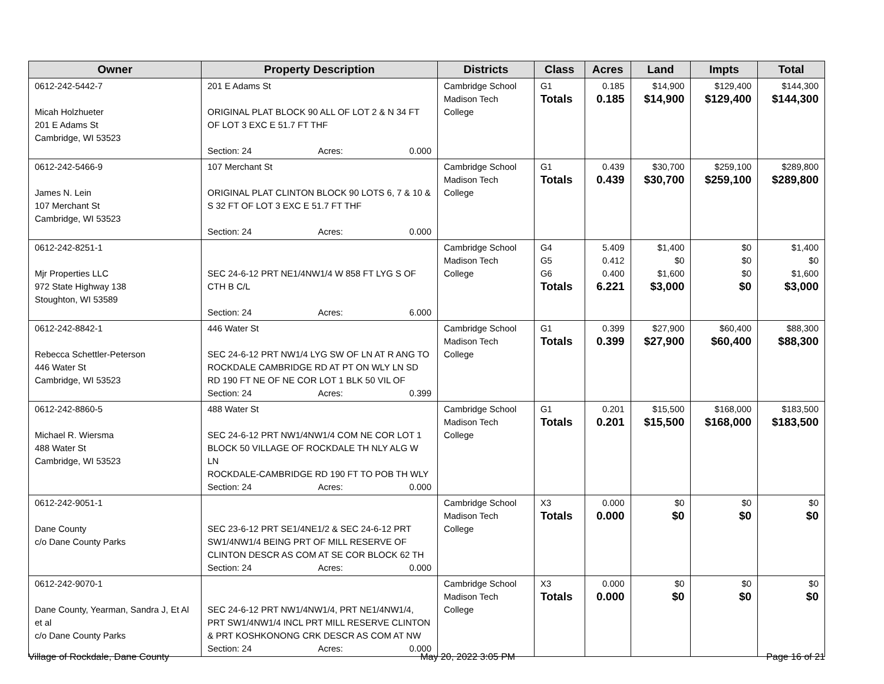| Owner | Property Description | Districts | Class | Acres | Land | Impts | Total |
| --- | --- | --- | --- | --- | --- | --- | --- |
| 0612-242-5442-7 Micah Holzhueter 201 E Adams St Cambridge, WI 53523 | 201 E Adams St ORIGINAL PLAT BLOCK 90 ALL OF LOT 2 & N 34 FT OF LOT 3 EXC E 51.7 FT THF Section: 24 Acres: 0.000 | Cambridge School Madison Tech College | G1 Totals | 0.185 0.185 | $14,900 $14,900 | $129,400 $129,400 | $144,300 $144,300 |
| 0612-242-5466-9 James N. Lein 107 Merchant St Cambridge, WI 53523 | 107 Merchant St ORIGINAL PLAT CLINTON BLOCK 90 LOTS 6, 7 & 10 & S 32 FT OF LOT 3 EXC E 51.7 FT THF Section: 24 Acres: 0.000 | Cambridge School Madison Tech College | G1 Totals | 0.439 0.439 | $30,700 $30,700 | $259,100 $259,100 | $289,800 $289,800 |
| 0612-242-8251-1 Mjr Properties LLC 972 State Highway 138 Stoughton, WI 53589 | SEC 24-6-12 PRT NE1/4NW1/4 W 858 FT LYG S OF CTH B C/L Section: 24 Acres: 6.000 | Cambridge School Madison Tech College | G4 G5 G6 Totals | 5.409 0.412 0.400 6.221 | $1,400 $0 $1,600 $3,000 | $0 $0 $0 $0 | $1,400 $0 $1,600 $3,000 |
| 0612-242-8842-1 Rebecca Schettler-Peterson 446 Water St Cambridge, WI 53523 | 446 Water St SEC 24-6-12 PRT NW1/4 LYG SW OF LN AT R ANG TO ROCKDALE CAMBRIDGE RD AT PT ON WLY LN SD RD 190 FT NE OF NE COR LOT 1 BLK 50 VIL OF Section: 24 Acres: 0.399 | Cambridge School Madison Tech College | G1 Totals | 0.399 0.399 | $27,900 $27,900 | $60,400 $60,400 | $88,300 $88,300 |
| 0612-242-8860-5 Michael R. Wiersma 488 Water St Cambridge, WI 53523 | 488 Water St SEC 24-6-12 PRT NW1/4NW1/4 COM NE COR LOT 1 BLOCK 50 VILLAGE OF ROCKDALE TH NLY ALG W LN ROCKDALE-CAMBRIDGE RD 190 FT TO POB TH WLY Section: 24 Acres: 0.000 | Cambridge School Madison Tech College | G1 Totals | 0.201 0.201 | $15,500 $15,500 | $168,000 $168,000 | $183,500 $183,500 |
| 0612-242-9051-1 Dane County c/o Dane County Parks | SEC 23-6-12 PRT SE1/4NE1/2 & SEC 24-6-12 PRT SW1/4NW1/4 BEING PRT OF MILL RESERVE OF CLINTON DESCR AS COM AT SE COR BLOCK 62 TH Section: 24 Acres: 0.000 | Cambridge School Madison Tech College | X3 Totals | 0.000 0.000 | $0 $0 | $0 $0 | $0 $0 |
| 0612-242-9070-1 Dane County, Yearman, Sandra J, Et Al et al c/o Dane County Parks | SEC 24-6-12 PRT NW1/4NW1/4, PRT NE1/4NW1/4, PRT SW1/4NW1/4 INCL PRT MILL RESERVE CLINTON & PRT KOSHKONONG CRK DESCR AS COM AT NW Section: 24 Acres: 0.000 | Cambridge School Madison Tech College | X3 Totals | 0.000 0.000 | $0 $0 | $0 $0 | $0 $0 |
Village of Rockdale, Dane County May 20, 2022 3:05 PM Page 16 of 21